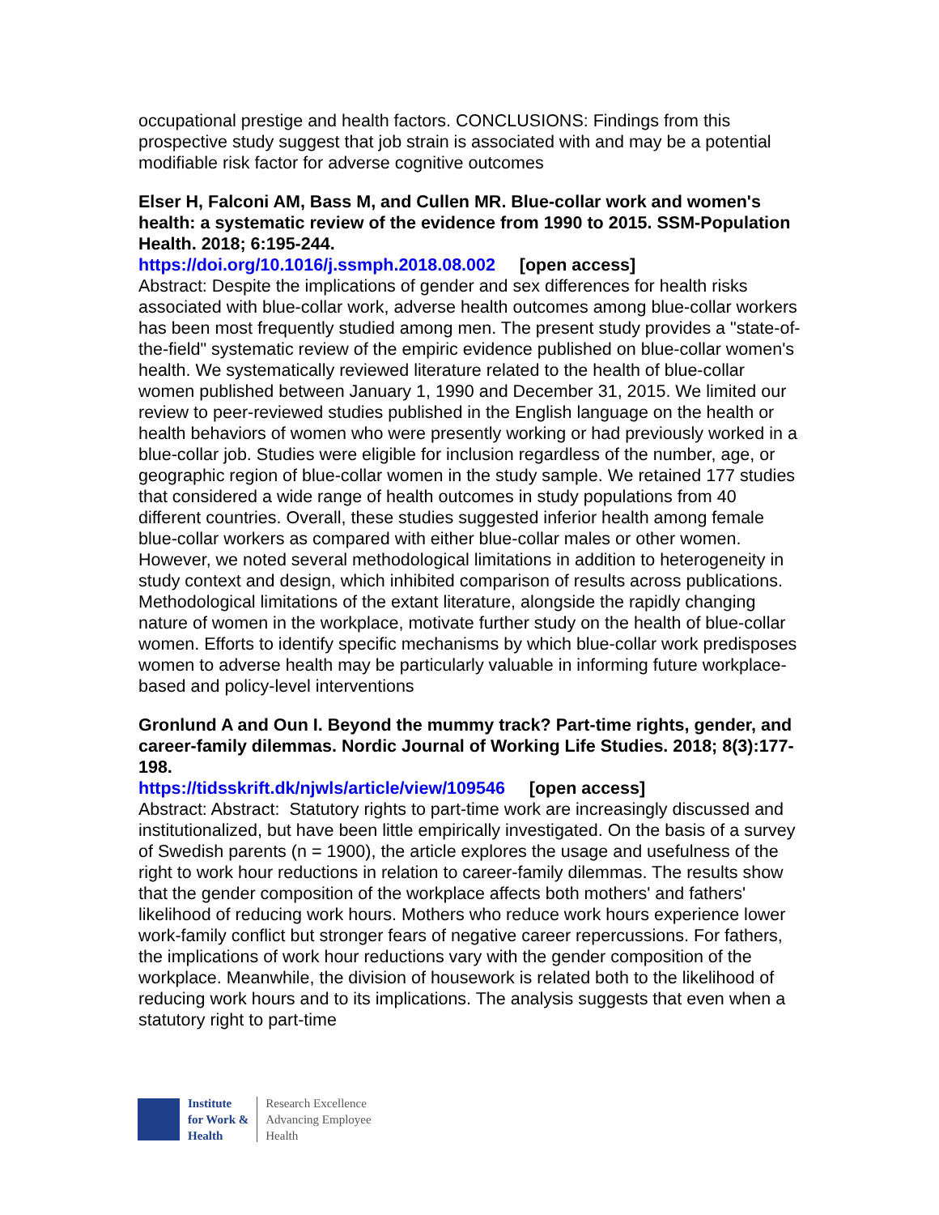occupational prestige and health factors. CONCLUSIONS: Findings from this prospective study suggest that job strain is associated with and may be a potential modifiable risk factor for adverse cognitive outcomes
Elser H, Falconi AM, Bass M, and Cullen MR. Blue-collar work and women's health: a systematic review of the evidence from 1990 to 2015. SSM-Population Health. 2018; 6:195-244.
https://doi.org/10.1016/j.ssmph.2018.08.002 [open access]
Abstract: Despite the implications of gender and sex differences for health risks associated with blue-collar work, adverse health outcomes among blue-collar workers has been most frequently studied among men. The present study provides a "state-of-the-field" systematic review of the empiric evidence published on blue-collar women's health. We systematically reviewed literature related to the health of blue-collar women published between January 1, 1990 and December 31, 2015. We limited our review to peer-reviewed studies published in the English language on the health or health behaviors of women who were presently working or had previously worked in a blue-collar job. Studies were eligible for inclusion regardless of the number, age, or geographic region of blue-collar women in the study sample. We retained 177 studies that considered a wide range of health outcomes in study populations from 40 different countries. Overall, these studies suggested inferior health among female blue-collar workers as compared with either blue-collar males or other women. However, we noted several methodological limitations in addition to heterogeneity in study context and design, which inhibited comparison of results across publications. Methodological limitations of the extant literature, alongside the rapidly changing nature of women in the workplace, motivate further study on the health of blue-collar women. Efforts to identify specific mechanisms by which blue-collar work predisposes women to adverse health may be particularly valuable in informing future workplace-based and policy-level interventions
Gronlund A and Oun I. Beyond the mummy track? Part-time rights, gender, and career-family dilemmas. Nordic Journal of Working Life Studies. 2018; 8(3):177-198.
https://tidsskrift.dk/njwls/article/view/109546 [open access]
Abstract: Abstract: Statutory rights to part-time work are increasingly discussed and institutionalized, but have been little empirically investigated. On the basis of a survey of Swedish parents (n = 1900), the article explores the usage and usefulness of the right to work hour reductions in relation to career-family dilemmas. The results show that the gender composition of the workplace affects both mothers' and fathers' likelihood of reducing work hours. Mothers who reduce work hours experience lower work-family conflict but stronger fears of negative career repercussions. For fathers, the implications of work hour reductions vary with the gender composition of the workplace. Meanwhile, the division of housework is related both to the likelihood of reducing work hours and to its implications. The analysis suggests that even when a statutory right to part-time
Institute
for Work &
Health
Research Excellence
Advancing Employee
Health